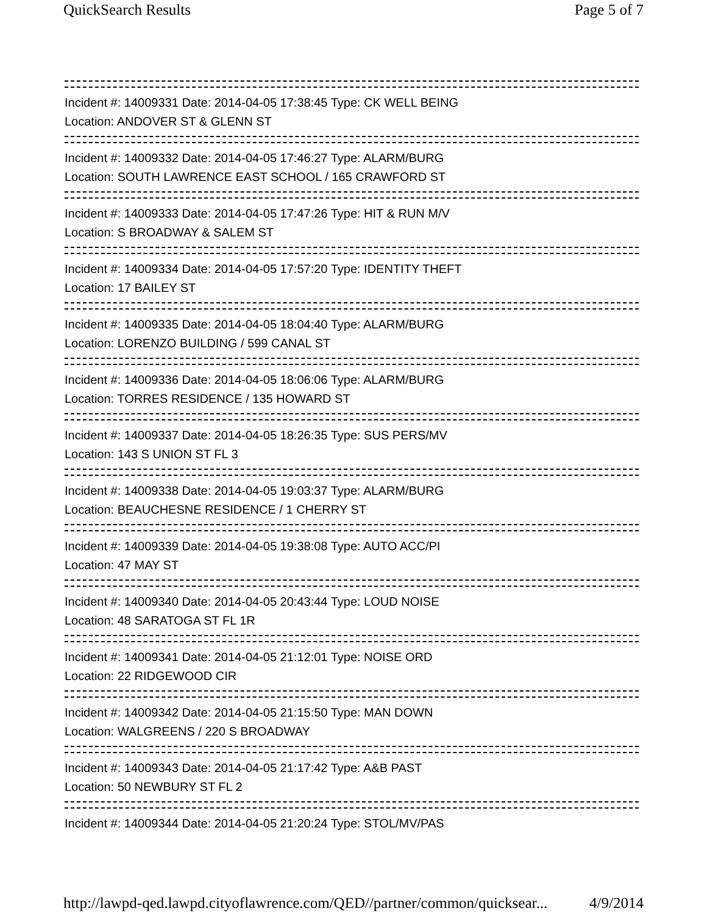QuickSearch Results Page 5 of 7
Incident #: 14009331 Date: 2014-04-05 17:38:45 Type: CK WELL BEING
Location: ANDOVER ST & GLENN ST
Incident #: 14009332 Date: 2014-04-05 17:46:27 Type: ALARM/BURG
Location: SOUTH LAWRENCE EAST SCHOOL / 165 CRAWFORD ST
Incident #: 14009333 Date: 2014-04-05 17:47:26 Type: HIT & RUN M/V
Location: S BROADWAY & SALEM ST
Incident #: 14009334 Date: 2014-04-05 17:57:20 Type: IDENTITY THEFT
Location: 17 BAILEY ST
Incident #: 14009335 Date: 2014-04-05 18:04:40 Type: ALARM/BURG
Location: LORENZO BUILDING / 599 CANAL ST
Incident #: 14009336 Date: 2014-04-05 18:06:06 Type: ALARM/BURG
Location: TORRES RESIDENCE / 135 HOWARD ST
Incident #: 14009337 Date: 2014-04-05 18:26:35 Type: SUS PERS/MV
Location: 143 S UNION ST FL 3
Incident #: 14009338 Date: 2014-04-05 19:03:37 Type: ALARM/BURG
Location: BEAUCHESNE RESIDENCE / 1 CHERRY ST
Incident #: 14009339 Date: 2014-04-05 19:38:08 Type: AUTO ACC/PI
Location: 47 MAY ST
Incident #: 14009340 Date: 2014-04-05 20:43:44 Type: LOUD NOISE
Location: 48 SARATOGA ST FL 1R
Incident #: 14009341 Date: 2014-04-05 21:12:01 Type: NOISE ORD
Location: 22 RIDGEWOOD CIR
Incident #: 14009342 Date: 2014-04-05 21:15:50 Type: MAN DOWN
Location: WALGREENS / 220 S BROADWAY
Incident #: 14009343 Date: 2014-04-05 21:17:42 Type: A&B PAST
Location: 50 NEWBURY ST FL 2
Incident #: 14009344 Date: 2014-04-05 21:20:24 Type: STOL/MV/PAS
http://lawpd-qed.lawpd.cityoflawrence.com/QED//partner/common/quicksear... 4/9/2014